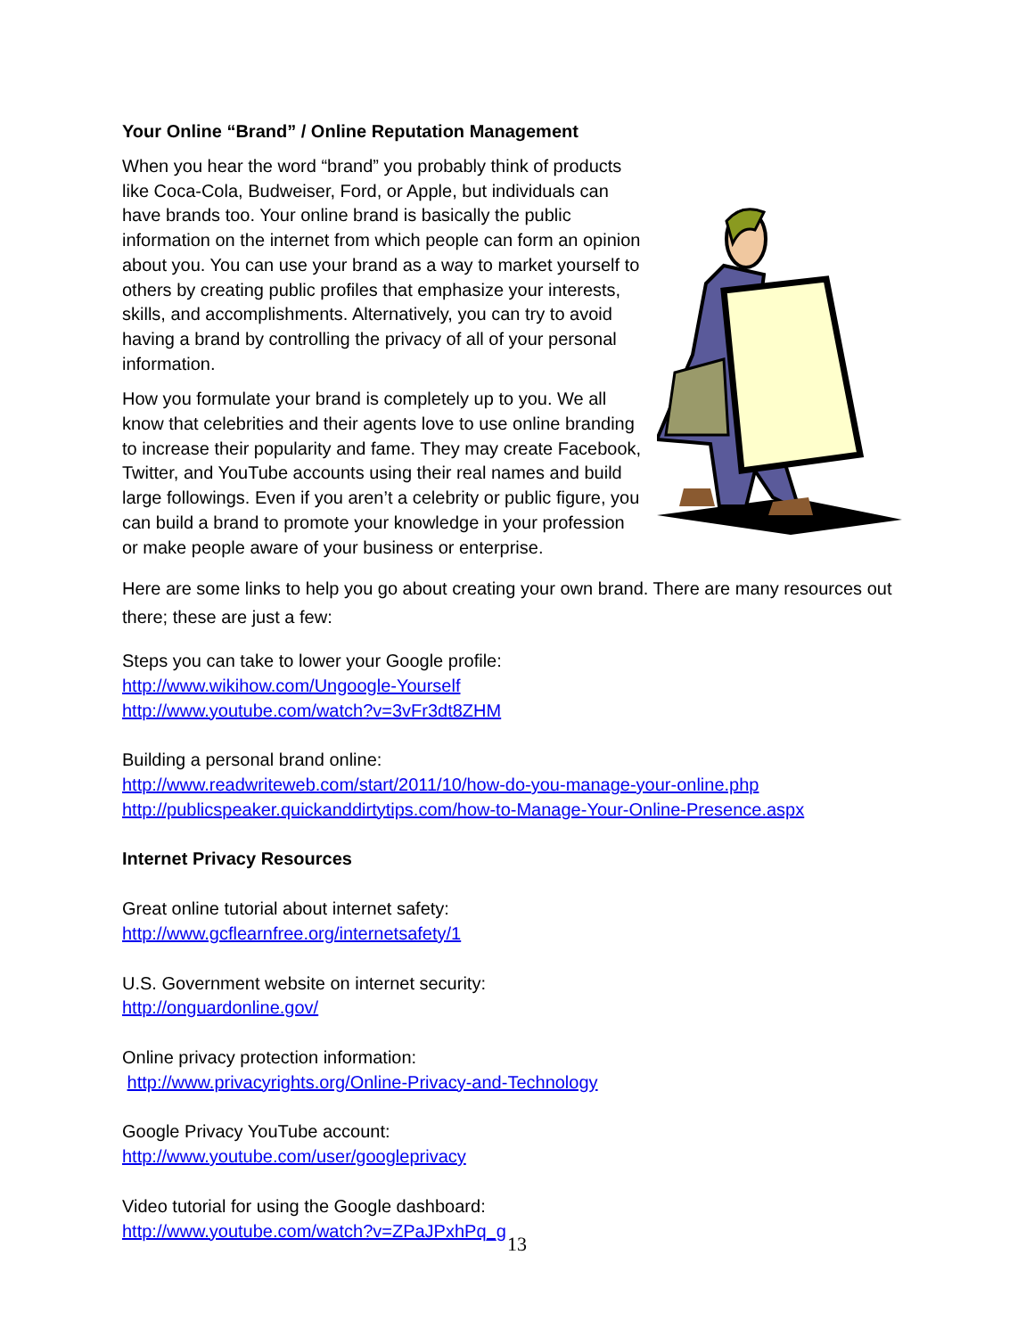Your Online “Brand” / Online Reputation Management
When you hear the word “brand” you probably think of products like Coca-Cola, Budweiser, Ford, or Apple, but individuals can have brands too. Your online brand is basically the public information on the internet from which people can form an opinion about you. You can use your brand as a way to market yourself to others by creating public profiles that emphasize your interests, skills, and accomplishments. Alternatively, you can try to avoid having a brand by controlling the privacy of all of your personal information.
How you formulate your brand is completely up to you. We all know that celebrities and their agents love to use online branding to increase their popularity and fame. They may create Facebook, Twitter, and YouTube accounts using their real names and build large followings. Even if you aren’t a celebrity or public figure, you can build a brand to promote your knowledge in your profession or make people aware of your business or enterprise.
Here are some links to help you go about creating your own brand. There are many resources out there; these are just a few:
Steps you can take to lower your Google profile:
http://www.wikihow.com/Ungoogle-Yourself
http://www.youtube.com/watch?v=3vFr3dt8ZHM
Building a personal brand online:
http://www.readwriteweb.com/start/2011/10/how-do-you-manage-your-online.php
http://publicspeaker.quickanddirtytips.com/how-to-Manage-Your-Online-Presence.aspx
Internet Privacy Resources
Great online tutorial about internet safety:
http://www.gcflearnfree.org/internetsafety/1
U.S. Government website on internet security:
http://onguardonline.gov/
Online privacy protection information:
http://www.privacyrights.org/Online-Privacy-and-Technology
Google Privacy YouTube account:
http://www.youtube.com/user/googleprivacy
Video tutorial for using the Google dashboard:
http://www.youtube.com/watch?v=ZPaJPxhPq_g
13